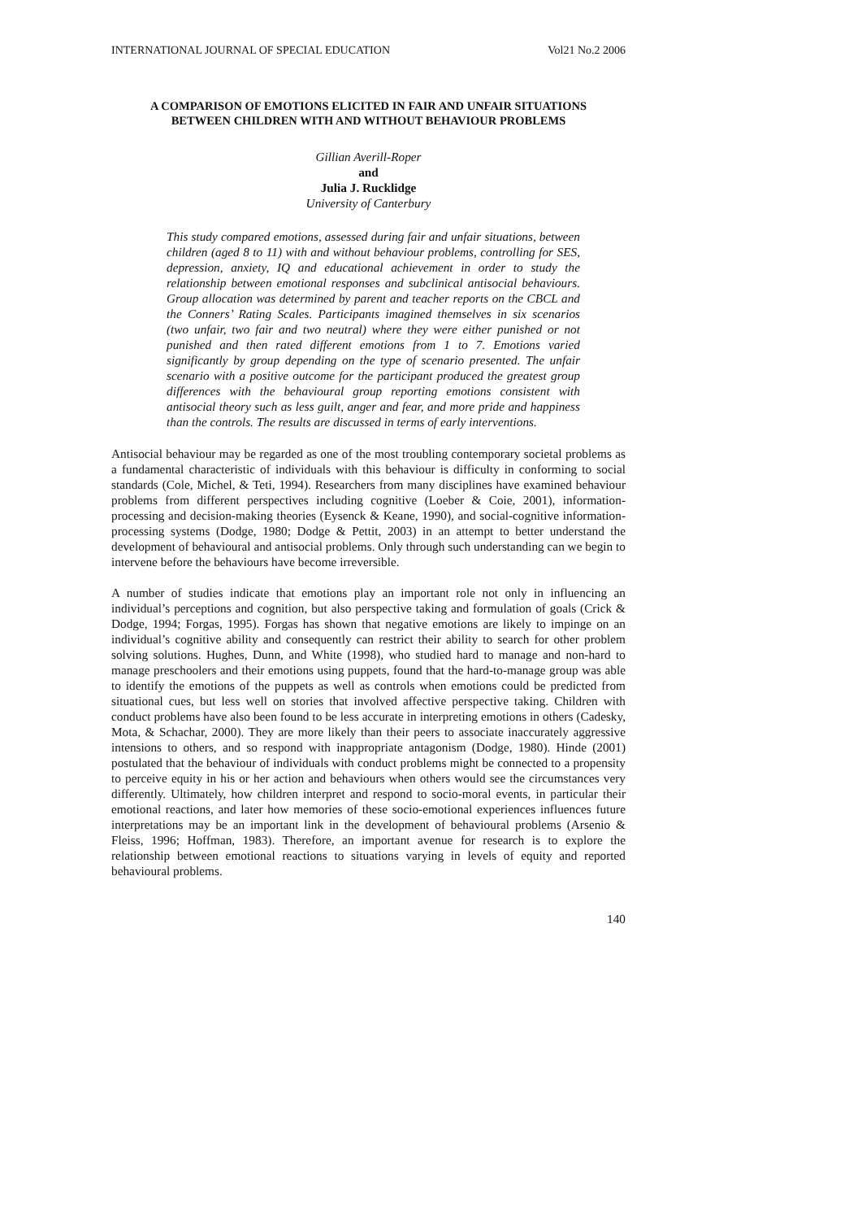INTERNATIONAL JOURNAL OF SPECIAL EDUCATION Vol21 No.2 2006
A COMPARISON OF EMOTIONS ELICITED IN FAIR AND UNFAIR SITUATIONS
BETWEEN CHILDREN WITH AND WITHOUT BEHAVIOUR PROBLEMS
Gillian Averill-Roper
and
Julia J. Rucklidge
University of Canterbury
This study compared emotions, assessed during fair and unfair situations, between children (aged 8 to 11) with and without behaviour problems, controlling for SES, depression, anxiety, IQ and educational achievement in order to study the relationship between emotional responses and subclinical antisocial behaviours. Group allocation was determined by parent and teacher reports on the CBCL and the Conners’ Rating Scales. Participants imagined themselves in six scenarios (two unfair, two fair and two neutral) where they were either punished or not punished and then rated different emotions from 1 to 7. Emotions varied significantly by group depending on the type of scenario presented. The unfair scenario with a positive outcome for the participant produced the greatest group differences with the behavioural group reporting emotions consistent with antisocial theory such as less guilt, anger and fear, and more pride and happiness than the controls. The results are discussed in terms of early interventions.
Antisocial behaviour may be regarded as one of the most troubling contemporary societal problems as a fundamental characteristic of individuals with this behaviour is difficulty in conforming to social standards (Cole, Michel, & Teti, 1994). Researchers from many disciplines have examined behaviour problems from different perspectives including cognitive (Loeber & Coie, 2001), information-processing and decision-making theories (Eysenck & Keane, 1990), and social-cognitive information-processing systems (Dodge, 1980; Dodge & Pettit, 2003) in an attempt to better understand the development of behavioural and antisocial problems. Only through such understanding can we begin to intervene before the behaviours have become irreversible.
A number of studies indicate that emotions play an important role not only in influencing an individual’s perceptions and cognition, but also perspective taking and formulation of goals (Crick & Dodge, 1994; Forgas, 1995). Forgas has shown that negative emotions are likely to impinge on an individual’s cognitive ability and consequently can restrict their ability to search for other problem solving solutions. Hughes, Dunn, and White (1998), who studied hard to manage and non-hard to manage preschoolers and their emotions using puppets, found that the hard-to-manage group was able to identify the emotions of the puppets as well as controls when emotions could be predicted from situational cues, but less well on stories that involved affective perspective taking. Children with conduct problems have also been found to be less accurate in interpreting emotions in others (Cadesky, Mota, & Schachar, 2000). They are more likely than their peers to associate inaccurately aggressive intensions to others, and so respond with inappropriate antagonism (Dodge, 1980). Hinde (2001) postulated that the behaviour of individuals with conduct problems might be connected to a propensity to perceive equity in his or her action and behaviours when others would see the circumstances very differently. Ultimately, how children interpret and respond to socio-moral events, in particular their emotional reactions, and later how memories of these socio-emotional experiences influences future interpretations may be an important link in the development of behavioural problems (Arsenio & Fleiss, 1996; Hoffman, 1983). Therefore, an important avenue for research is to explore the relationship between emotional reactions to situations varying in levels of equity and reported behavioural problems.
140